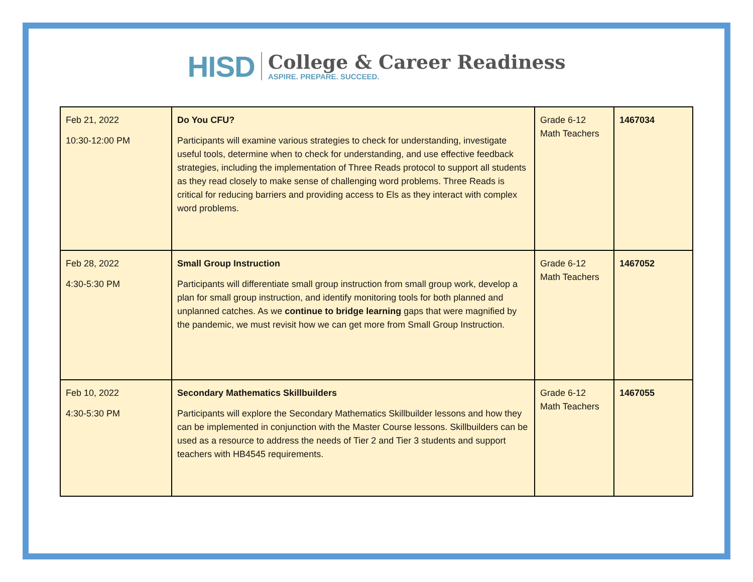HISD
College & Career Readiness
ASPIRE. PREPARE. SUCCEED.
| Feb 21, 2022 10:30-12:00 PM | Do You CFU? Participants will examine various strategies to check for understanding, investigate useful tools, determine when to check for understanding, and use effective feedback strategies, including the implementation of Three Reads protocol to support all students as they read closely to make sense of challenging word problems. Three Reads is critical for reducing barriers and providing access to Els as they interact with complex word problems. | Grade 6-12 Math Teachers | 1467034 |
| Feb 28, 2022 4:30-5:30 PM | Small Group Instruction Participants will differentiate small group instruction from small group work, develop a plan for small group instruction, and identify monitoring tools for both planned and unplanned catches. As we continue to bridge learning gaps that were magnified by the pandemic, we must revisit how we can get more from Small Group Instruction. | Grade 6-12 Math Teachers | 1467052 |
| Feb 10, 2022 4:30-5:30 PM | Secondary Mathematics Skillbuilders Participants will explore the Secondary Mathematics Skillbuilder lessons and how they can be implemented in conjunction with the Master Course lessons. Skillbuilders can be used as a resource to address the needs of Tier 2 and Tier 3 students and support teachers with HB4545 requirements. | Grade 6-12 Math Teachers | 1467055 |